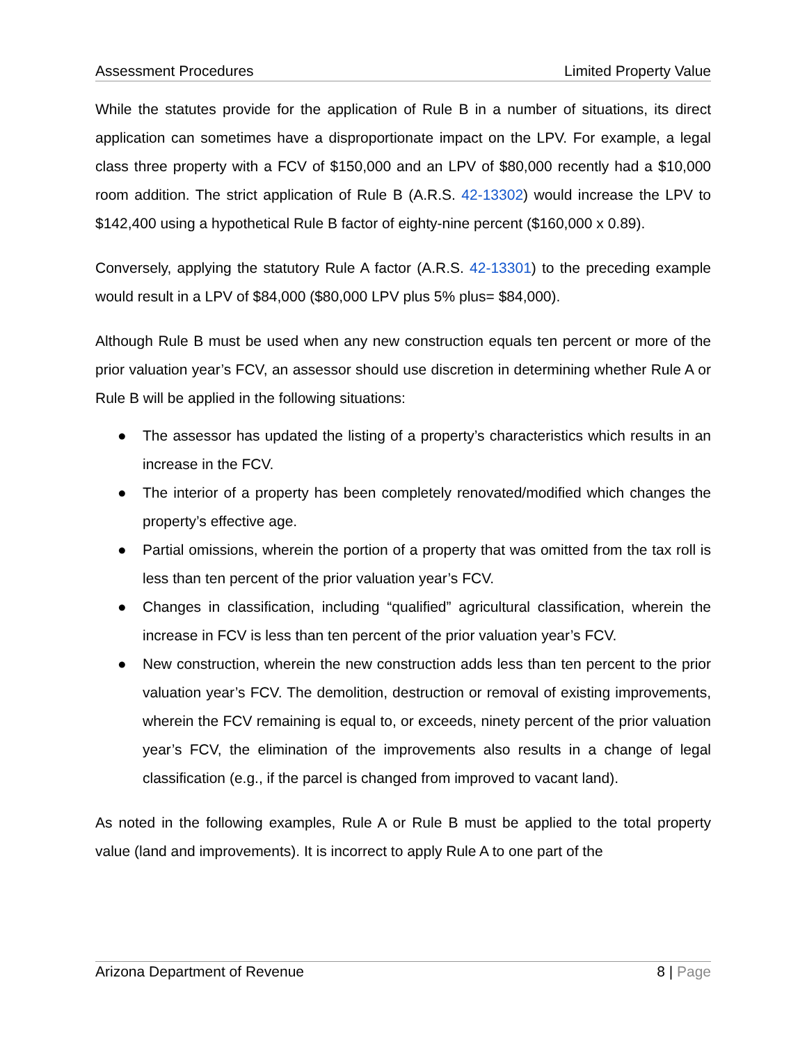Assessment Procedures Limited Property Value
While the statutes provide for the application of Rule B in a number of situations, its direct application can sometimes have a disproportionate impact on the LPV. For example, a legal class three property with a FCV of $150,000 and an LPV of $80,000 recently had a $10,000 room addition. The strict application of Rule B (A.R.S. 42-13302) would increase the LPV to $142,400 using a hypothetical Rule B factor of eighty-nine percent ($160,000 x 0.89).
Conversely, applying the statutory Rule A factor (A.R.S. 42-13301) to the preceding example would result in a LPV of $84,000 ($80,000 LPV plus 5% plus= $84,000).
Although Rule B must be used when any new construction equals ten percent or more of the prior valuation year’s FCV, an assessor should use discretion in determining whether Rule A or Rule B will be applied in the following situations:
● The assessor has updated the listing of a property’s characteristics which results in an increase in the FCV.
● The interior of a property has been completely renovated/modified which changes the property’s effective age.
● Partial omissions, wherein the portion of a property that was omitted from the tax roll is less than ten percent of the prior valuation year’s FCV.
● Changes in classification, including “qualified” agricultural classification, wherein the increase in FCV is less than ten percent of the prior valuation year’s FCV.
● New construction, wherein the new construction adds less than ten percent to the prior valuation year’s FCV. The demolition, destruction or removal of existing improvements, wherein the FCV remaining is equal to, or exceeds, ninety percent of the prior valuation year’s FCV, the elimination of the improvements also results in a change of legal classification (e.g., if the parcel is changed from improved to vacant land).
As noted in the following examples, Rule A or Rule B must be applied to the total property value (land and improvements). It is incorrect to apply Rule A to one part of the
Arizona Department of Revenue 8 | Page